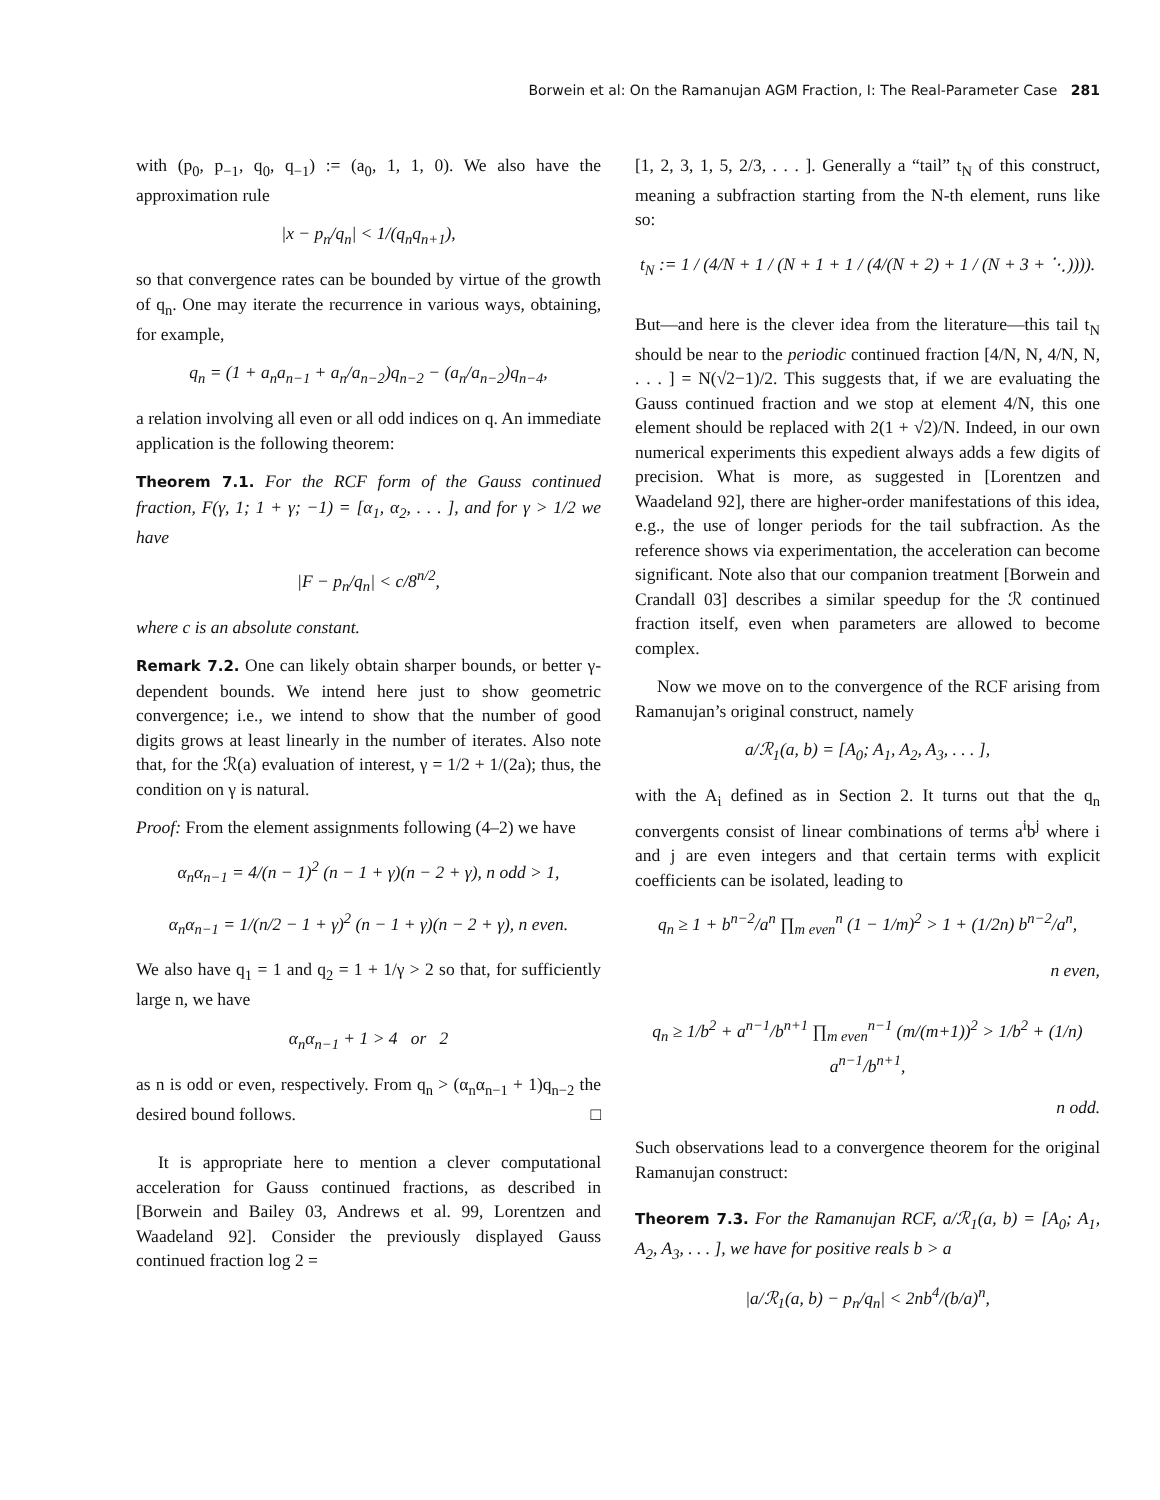Borwein et al: On the Ramanujan AGM Fraction, I: The Real-Parameter Case 281
with (p<sub>0</sub>, p<sub>−1</sub>, q<sub>0</sub>, q<sub>−1</sub>) := (a<sub>0</sub>, 1, 1, 0). We also have the approximation rule
|x − p<sub>n</sub>/q<sub>n</sub>| < 1/(q<sub>n</sub>q<sub>n+1</sub>),
so that convergence rates can be bounded by virtue of the growth of q<sub>n</sub>. One may iterate the recurrence in various ways, obtaining, for example,
q<sub>n</sub> = (1 + a<sub>n</sub>a<sub>n−1</sub> + a<sub>n</sub>/a<sub>n−2</sub>)q<sub>n−2</sub> − (a<sub>n</sub>/a<sub>n−2</sub>)q<sub>n−4</sub>,
a relation involving all even or all odd indices on q. An immediate application is the following theorem:
Theorem 7.1. For the RCF form of the Gauss continued fraction, F(γ, 1; 1 + γ; −1) = [α<sub>1</sub>, α<sub>2</sub>, . . . ], and for γ > 1/2 we have
|F − p<sub>n</sub>/q<sub>n</sub>| < c/8<sup>n/2</sup>,
where c is an absolute constant.
Remark 7.2. One can likely obtain sharper bounds, or better γ-dependent bounds. We intend here just to show geometric convergence; i.e., we intend to show that the number of good digits grows at least linearly in the number of iterates. Also note that, for the ℛ(a) evaluation of interest, γ = 1/2 + 1/(2a); thus, the condition on γ is natural.
Proof: From the element assignments following (4–2) we have
α<sub>n</sub>α<sub>n−1</sub> = 4/(n − 1)<sup>2</sup> (n − 1 + γ)(n − 2 + γ), n odd > 1,
α<sub>n</sub>α<sub>n−1</sub> = 1/(n/2 − 1 + γ)<sup>2</sup> (n − 1 + γ)(n − 2 + γ), n even.
We also have q<sub>1</sub> = 1 and q<sub>2</sub> = 1 + 1/γ > 2 so that, for sufficiently large n, we have
α<sub>n</sub>α<sub>n−1</sub> + 1 > 4 or 2
as n is odd or even, respectively. From q<sub>n</sub> > (α<sub>n</sub>α<sub>n−1</sub> + 1)q<sub>n−2</sub> the desired bound follows. □
It is appropriate here to mention a clever computational acceleration for Gauss continued fractions, as described in [Borwein and Bailey 03, Andrews et al. 99, Lorentzen and Waadeland 92]. Consider the previously displayed Gauss continued fraction log 2 =
[1, 2, 3, 1, 5, 2/3, . . . ]. Generally a “tail” t<sub>N</sub> of this construct, meaning a subfraction starting from the N-th element, runs like so:
t<sub>N</sub> := 1 / (4/N + 1 / (N + 1 + 1 / (4/(N + 2) + 1 / (N + 3 + ⋱)))).
But—and here is the clever idea from the literature—this tail t<sub>N</sub> should be near to the periodic continued fraction [4/N, N, 4/N, N, . . . ] = N(√2−1)/2. This suggests that, if we are evaluating the Gauss continued fraction and we stop at element 4/N, this one element should be replaced with 2(1 + √2)/N. Indeed, in our own numerical experiments this expedient always adds a few digits of precision. What is more, as suggested in [Lorentzen and Waadeland 92], there are higher-order manifestations of this idea, e.g., the use of longer periods for the tail subfraction. As the reference shows via experimentation, the acceleration can become significant. Note also that our companion treatment [Borwein and Crandall 03] describes a similar speedup for the ℛ continued fraction itself, even when parameters are allowed to become complex.
Now we move on to the convergence of the RCF arising from Ramanujan’s original construct, namely
a/ℛ<sub>1</sub>(a, b) = [A<sub>0</sub>; A<sub>1</sub>, A<sub>2</sub>, A<sub>3</sub>, . . . ],
with the A<sub>i</sub> defined as in Section 2. It turns out that the q<sub>n</sub> convergents consist of linear combinations of terms a<sup>i</sup>b<sup>j</sup> where i and j are even integers and that certain terms with explicit coefficients can be isolated, leading to
q<sub>n</sub> ≥ 1 + b<sup>n−2</sup>/a<sup>n</sup> ∏<sub>m even</sub><sup>n</sup> (1 − 1/m)<sup>2</sup> > 1 + (1/2n) b<sup>n−2</sup>/a<sup>n</sup>,
n even,
q<sub>n</sub> ≥ 1/b<sup>2</sup> + a<sup>n−1</sup>/b<sup>n+1</sup> ∏<sub>m even</sub><sup>n−1</sup> (m/(m+1))<sup>2</sup> > 1/b<sup>2</sup> + (1/n) a<sup>n−1</sup>/b<sup>n+1</sup>,
n odd.
Such observations lead to a convergence theorem for the original Ramanujan construct:
Theorem 7.3. For the Ramanujan RCF, a/ℛ<sub>1</sub>(a, b) = [A<sub>0</sub>; A<sub>1</sub>, A<sub>2</sub>, A<sub>3</sub>, . . . ], we have for positive reals b > a
|a/ℛ<sub>1</sub>(a, b) − p<sub>n</sub>/q<sub>n</sub>| < 2nb<sup>4</sup>/(b/a)<sup>n</sup>,